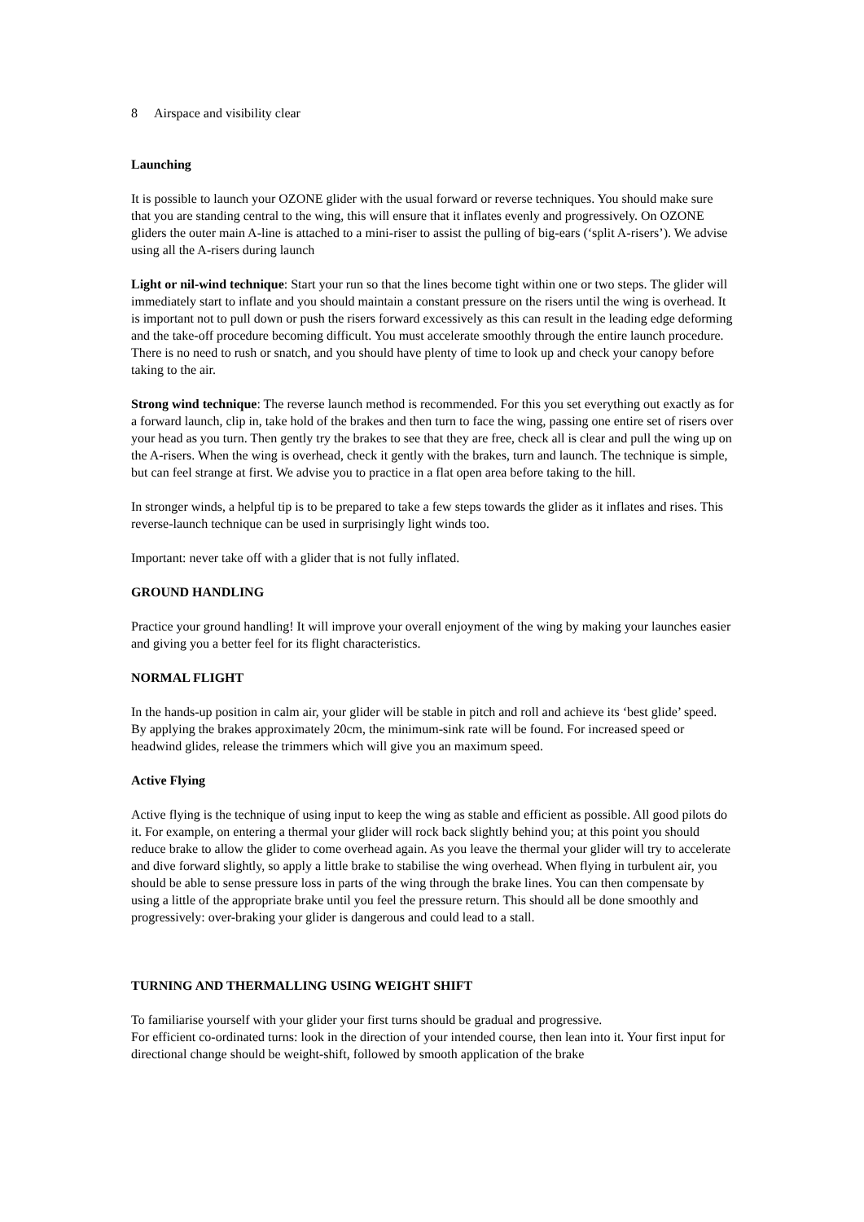8 Airspace and visibility clear
Launching
It is possible to launch your OZONE glider with the usual forward or reverse techniques. You should make sure that you are standing central to the wing, this will ensure that it inflates evenly and progressively. On OZONE gliders the outer main A-line is attached to a mini-riser to assist the pulling of big-ears (‘split A-risers’). We advise using all the A-risers during launch
Light or nil-wind technique: Start your run so that the lines become tight within one or two steps. The glider will immediately start to inflate and you should maintain a constant pressure on the risers until the wing is overhead. It is important not to pull down or push the risers forward excessively as this can result in the leading edge deforming and the take-off procedure becoming difficult. You must accelerate smoothly through the entire launch procedure. There is no need to rush or snatch, and you should have plenty of time to look up and check your canopy before taking to the air.
Strong wind technique: The reverse launch method is recommended. For this you set everything out exactly as for a forward launch, clip in, take hold of the brakes and then turn to face the wing, passing one entire set of risers over your head as you turn. Then gently try the brakes to see that they are free, check all is clear and pull the wing up on the A-risers. When the wing is overhead, check it gently with the brakes, turn and launch. The technique is simple, but can feel strange at first. We advise you to practice in a flat open area before taking to the hill.
In stronger winds, a helpful tip is to be prepared to take a few steps towards the glider as it inflates and rises. This reverse-launch technique can be used in surprisingly light winds too.
Important: never take off with a glider that is not fully inflated.
GROUND HANDLING
Practice your ground handling! It will improve your overall enjoyment of the wing by making your launches easier and giving you a better feel for its flight characteristics.
NORMAL FLIGHT
In the hands-up position in calm air, your glider will be stable in pitch and roll and achieve its ‘best glide’ speed. By applying the brakes approximately 20cm, the minimum-sink rate will be found. For increased speed or headwind glides, release the trimmers which will give you an maximum speed.
Active Flying
Active flying is the technique of using input to keep the wing as stable and efficient as possible. All good pilots do it. For example, on entering a thermal your glider will rock back slightly behind you; at this point you should reduce brake to allow the glider to come overhead again. As you leave the thermal your glider will try to accelerate and dive forward slightly, so apply a little brake to stabilise the wing overhead. When flying in turbulent air, you should be able to sense pressure loss in parts of the wing through the brake lines. You can then compensate by using a little of the appropriate brake until you feel the pressure return. This should all be done smoothly and progressively: over-braking your glider is dangerous and could lead to a stall.
TURNING AND THERMALLING USING WEIGHT SHIFT
To familiarise yourself with your glider your first turns should be gradual and progressive.
For efficient co-ordinated turns: look in the direction of your intended course, then lean into it. Your first input for directional change should be weight-shift, followed by smooth application of the brake